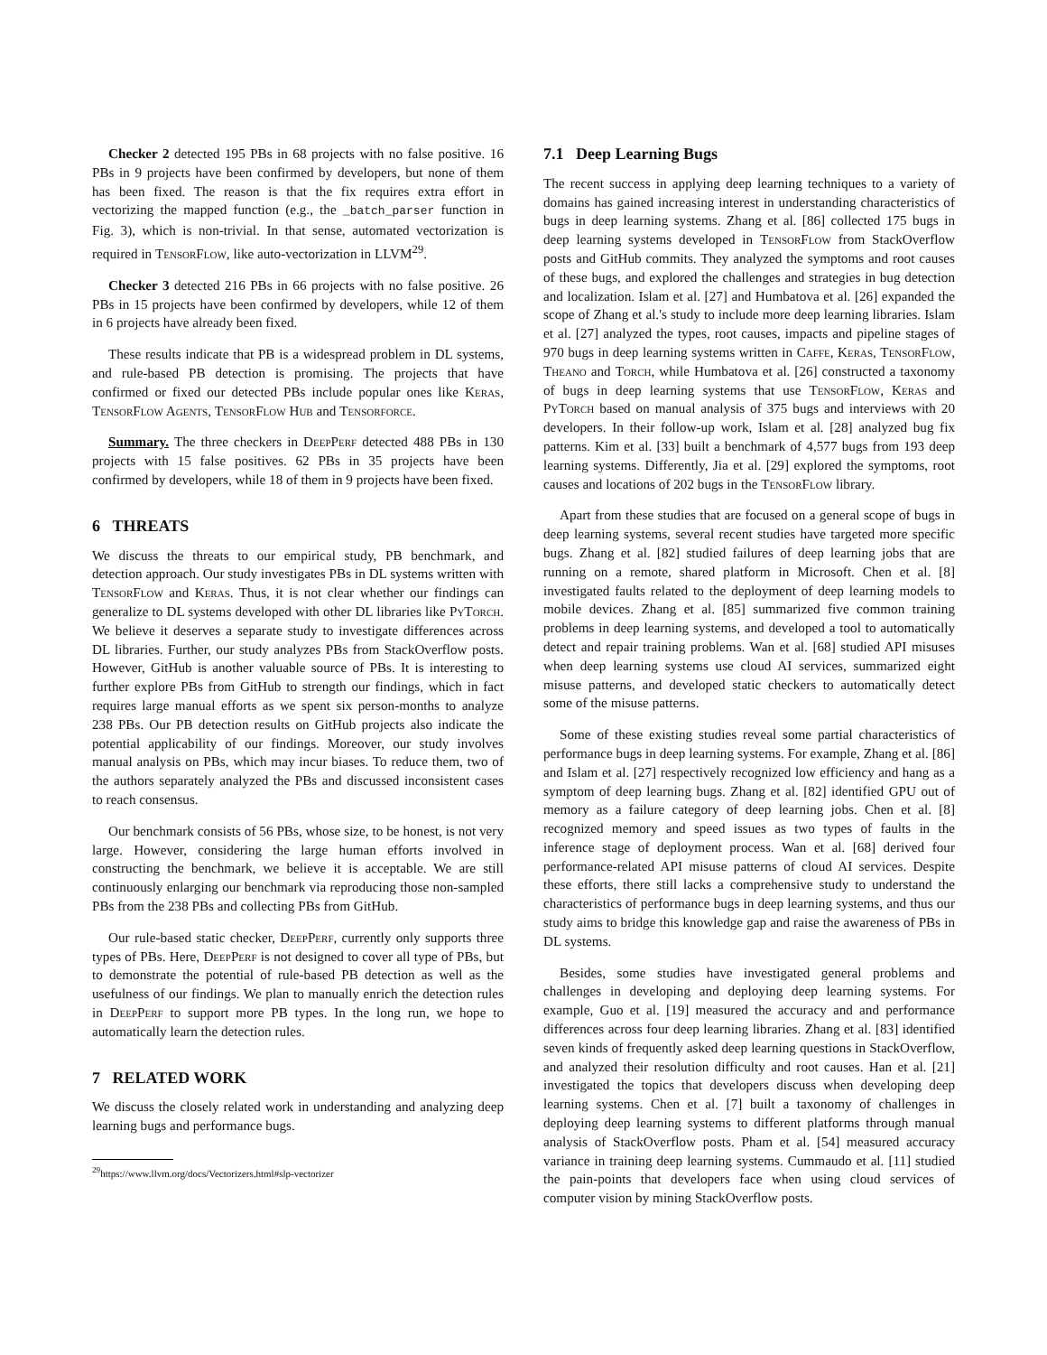Checker 2 detected 195 PBs in 68 projects with no false positive. 16 PBs in 9 projects have been confirmed by developers, but none of them has been fixed. The reason is that the fix requires extra effort in vectorizing the mapped function (e.g., the _batch_parser function in Fig. 3), which is non-trivial. In that sense, automated vectorization is required in TensorFlow, like auto-vectorization in LLVM<sup>29</sup>.
Checker 3 detected 216 PBs in 66 projects with no false positive. 26 PBs in 15 projects have been confirmed by developers, while 12 of them in 6 projects have already been fixed.
These results indicate that PB is a widespread problem in DL systems, and rule-based PB detection is promising. The projects that have confirmed or fixed our detected PBs include popular ones like Keras, TensorFlow Agents, TensorFlow Hub and Tensorforce.
Summary. The three checkers in DeepPerf detected 488 PBs in 130 projects with 15 false positives. 62 PBs in 35 projects have been confirmed by developers, while 18 of them in 9 projects have been fixed.
6 THREATS
We discuss the threats to our empirical study, PB benchmark, and detection approach. Our study investigates PBs in DL systems written with TensorFlow and Keras. Thus, it is not clear whether our findings can generalize to DL systems developed with other DL libraries like PyTorch. We believe it deserves a separate study to investigate differences across DL libraries. Further, our study analyzes PBs from StackOverflow posts. However, GitHub is another valuable source of PBs. It is interesting to further explore PBs from GitHub to strength our findings, which in fact requires large manual efforts as we spent six person-months to analyze 238 PBs. Our PB detection results on GitHub projects also indicate the potential applicability of our findings. Moreover, our study involves manual analysis on PBs, which may incur biases. To reduce them, two of the authors separately analyzed the PBs and discussed inconsistent cases to reach consensus.
Our benchmark consists of 56 PBs, whose size, to be honest, is not very large. However, considering the large human efforts involved in constructing the benchmark, we believe it is acceptable. We are still continuously enlarging our benchmark via reproducing those non-sampled PBs from the 238 PBs and collecting PBs from GitHub.
Our rule-based static checker, DeepPerf, currently only supports three types of PBs. Here, DeepPerf is not designed to cover all type of PBs, but to demonstrate the potential of rule-based PB detection as well as the usefulness of our findings. We plan to manually enrich the detection rules in DeepPerf to support more PB types. In the long run, we hope to automatically learn the detection rules.
7 RELATED WORK
We discuss the closely related work in understanding and analyzing deep learning bugs and performance bugs.
<sup>29</sup> https://www.llvm.org/docs/Vectorizers.html#slp-vectorizer
7.1 Deep Learning Bugs
The recent success in applying deep learning techniques to a variety of domains has gained increasing interest in understanding characteristics of bugs in deep learning systems. Zhang et al. [86] collected 175 bugs in deep learning systems developed in TensorFlow from StackOverflow posts and GitHub commits. They analyzed the symptoms and root causes of these bugs, and explored the challenges and strategies in bug detection and localization. Islam et al. [27] and Humbatova et al. [26] expanded the scope of Zhang et al.'s study to include more deep learning libraries. Islam et al. [27] analyzed the types, root causes, impacts and pipeline stages of 970 bugs in deep learning systems written in Caffe, Keras, TensorFlow, Theano and Torch, while Humbatova et al. [26] constructed a taxonomy of bugs in deep learning systems that use TensorFlow, Keras and PyTorch based on manual analysis of 375 bugs and interviews with 20 developers. In their follow-up work, Islam et al. [28] analyzed bug fix patterns. Kim et al. [33] built a benchmark of 4,577 bugs from 193 deep learning systems. Differently, Jia et al. [29] explored the symptoms, root causes and locations of 202 bugs in the TensorFlow library.
Apart from these studies that are focused on a general scope of bugs in deep learning systems, several recent studies have targeted more specific bugs. Zhang et al. [82] studied failures of deep learning jobs that are running on a remote, shared platform in Microsoft. Chen et al. [8] investigated faults related to the deployment of deep learning models to mobile devices. Zhang et al. [85] summarized five common training problems in deep learning systems, and developed a tool to automatically detect and repair training problems. Wan et al. [68] studied API misuses when deep learning systems use cloud AI services, summarized eight misuse patterns, and developed static checkers to automatically detect some of the misuse patterns.
Some of these existing studies reveal some partial characteristics of performance bugs in deep learning systems. For example, Zhang et al. [86] and Islam et al. [27] respectively recognized low efficiency and hang as a symptom of deep learning bugs. Zhang et al. [82] identified GPU out of memory as a failure category of deep learning jobs. Chen et al. [8] recognized memory and speed issues as two types of faults in the inference stage of deployment process. Wan et al. [68] derived four performance-related API misuse patterns of cloud AI services. Despite these efforts, there still lacks a comprehensive study to understand the characteristics of performance bugs in deep learning systems, and thus our study aims to bridge this knowledge gap and raise the awareness of PBs in DL systems.
Besides, some studies have investigated general problems and challenges in developing and deploying deep learning systems. For example, Guo et al. [19] measured the accuracy and and performance differences across four deep learning libraries. Zhang et al. [83] identified seven kinds of frequently asked deep learning questions in StackOverflow, and analyzed their resolution difficulty and root causes. Han et al. [21] investigated the topics that developers discuss when developing deep learning systems. Chen et al. [7] built a taxonomy of challenges in deploying deep learning systems to different platforms through manual analysis of StackOverflow posts. Pham et al. [54] measured accuracy variance in training deep learning systems. Cummaudo et al. [11] studied the pain-points that developers face when using cloud services of computer vision by mining StackOverflow posts.